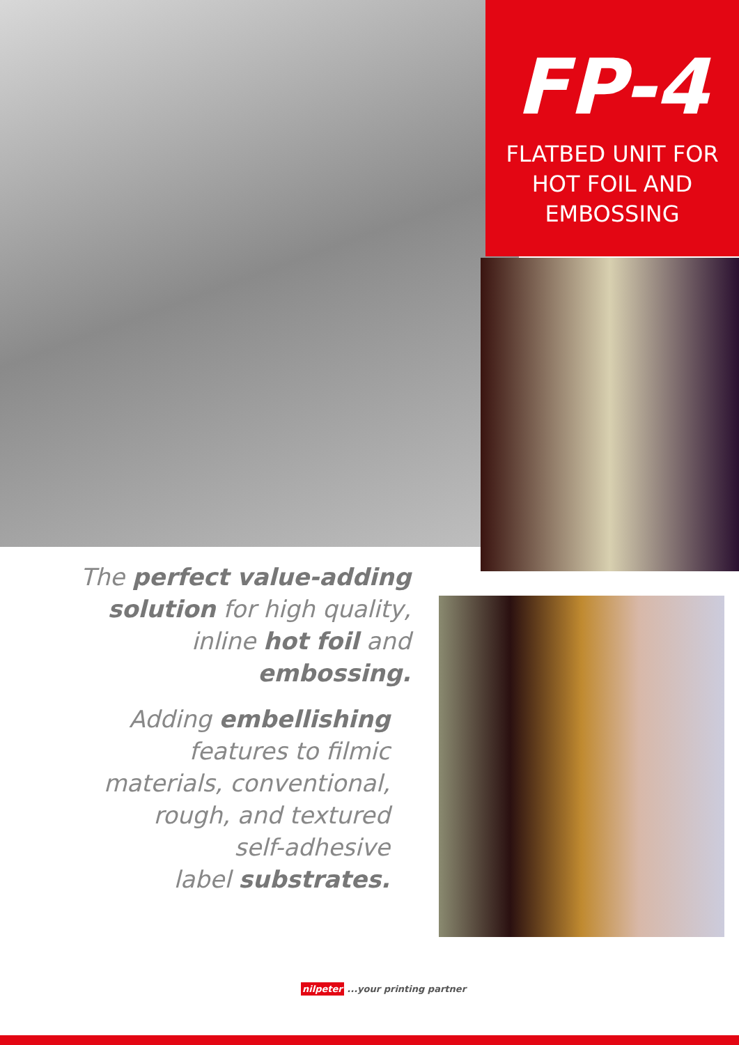FP-4
FLATBED UNIT FOR
HOT FOIL AND
EMBOSSING
The perfect value-adding solution for high quality, inline hot foil and embossing.
Adding embellishing
features to filmic
materials, conventional,
rough, and textured
self-adhesive
label substrates.
nilpeter ...your printing partner